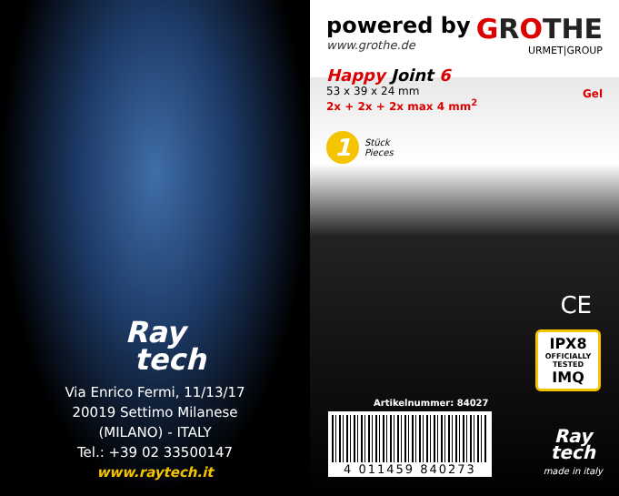Ray
tech
Via Enrico Fermi, 11/13/17
20019 Settimo Milanese
(MILANO) - ITALY
Tel.: +39 02 33500147
www.raytech.it
powered by
www.grothe.de
GROTHE
URMET|GROUP
Happy Joint 6
53 x 39 x 24 mm
2x + 2x + 2x max 4 mm<sup>2</sup>
1
Stück
Pieces
Gel
CE
IPX8
OFFICIALLY TESTED
IMQ
Artikelnummer: 84027
4 011459 840273
Ray
tech
made in italy